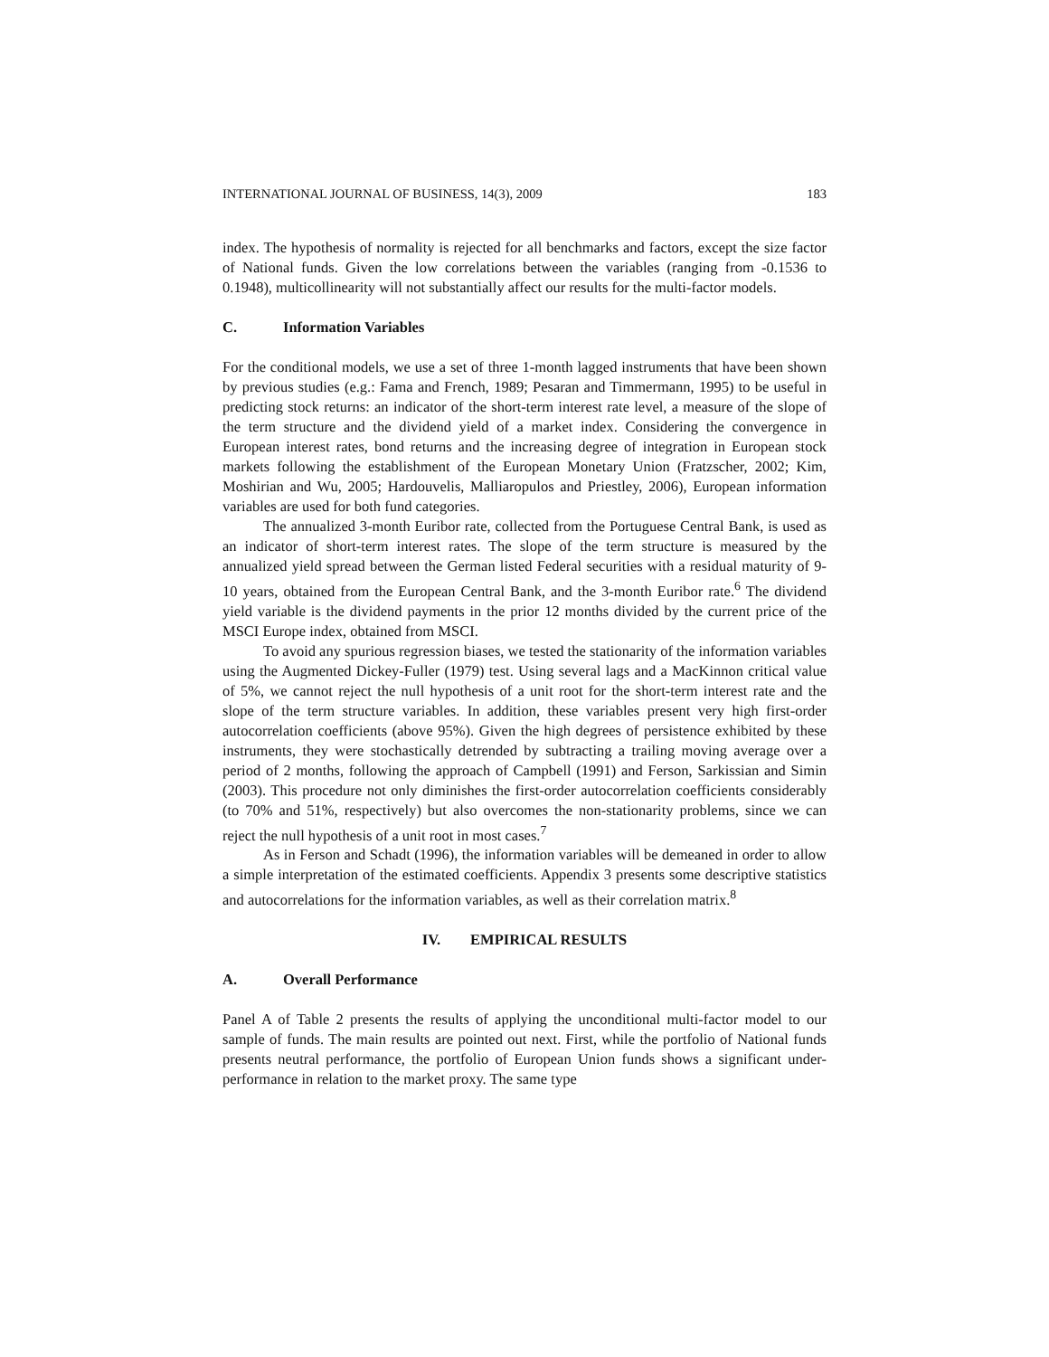INTERNATIONAL JOURNAL OF BUSINESS, 14(3), 2009 183
index. The hypothesis of normality is rejected for all benchmarks and factors, except the size factor of National funds. Given the low correlations between the variables (ranging from -0.1536 to 0.1948), multicollinearity will not substantially affect our results for the multi-factor models.
C. Information Variables
For the conditional models, we use a set of three 1-month lagged instruments that have been shown by previous studies (e.g.: Fama and French, 1989; Pesaran and Timmermann, 1995) to be useful in predicting stock returns: an indicator of the short-term interest rate level, a measure of the slope of the term structure and the dividend yield of a market index. Considering the convergence in European interest rates, bond returns and the increasing degree of integration in European stock markets following the establishment of the European Monetary Union (Fratzscher, 2002; Kim, Moshirian and Wu, 2005; Hardouvelis, Malliaropulos and Priestley, 2006), European information variables are used for both fund categories.
The annualized 3-month Euribor rate, collected from the Portuguese Central Bank, is used as an indicator of short-term interest rates. The slope of the term structure is measured by the annualized yield spread between the German listed Federal securities with a residual maturity of 9-10 years, obtained from the European Central Bank, and the 3-month Euribor rate.<sup>6</sup> The dividend yield variable is the dividend payments in the prior 12 months divided by the current price of the MSCI Europe index, obtained from MSCI.
To avoid any spurious regression biases, we tested the stationarity of the information variables using the Augmented Dickey-Fuller (1979) test. Using several lags and a MacKinnon critical value of 5%, we cannot reject the null hypothesis of a unit root for the short-term interest rate and the slope of the term structure variables. In addition, these variables present very high first-order autocorrelation coefficients (above 95%). Given the high degrees of persistence exhibited by these instruments, they were stochastically detrended by subtracting a trailing moving average over a period of 2 months, following the approach of Campbell (1991) and Ferson, Sarkissian and Simin (2003). This procedure not only diminishes the first-order autocorrelation coefficients considerably (to 70% and 51%, respectively) but also overcomes the non-stationarity problems, since we can reject the null hypothesis of a unit root in most cases.<sup>7</sup>
As in Ferson and Schadt (1996), the information variables will be demeaned in order to allow a simple interpretation of the estimated coefficients. Appendix 3 presents some descriptive statistics and autocorrelations for the information variables, as well as their correlation matrix.<sup>8</sup>
IV. EMPIRICAL RESULTS
A. Overall Performance
Panel A of Table 2 presents the results of applying the unconditional multi-factor model to our sample of funds. The main results are pointed out next. First, while the portfolio of National funds presents neutral performance, the portfolio of European Union funds shows a significant under-performance in relation to the market proxy. The same type